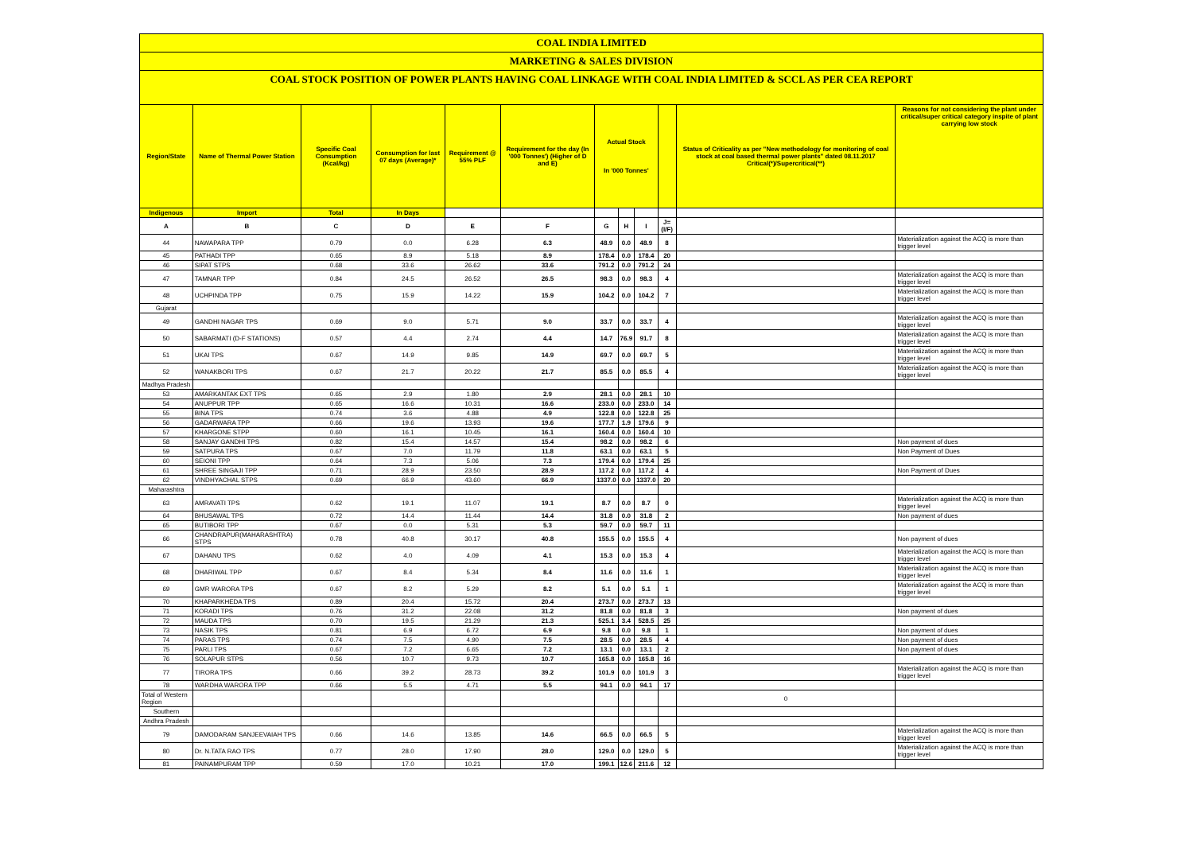COAL INDIA LIMITED
MARKETING & SALES DIVISION
COAL STOCK POSITION OF POWER PLANTS HAVING COAL LINKAGE WITH COAL INDIA LIMITED & SCCL AS PER CEA REPORT
| Region/State | Name of Thermal Power Station | Specific Coal Consumption (Kcal/kg) | Consumption for last 07 days (Average)* | Requirement @ 55% PLF | Requirement for the day (In '000 Tonnes') (Higher of D and E) | Actual Stock In '000 Tonnes' | | | | Status of Criticality as per "New methodology for monitoring of coal stock at coal based thermal power plants" dated 08.11.2017 Critical(*)/Supercritical(**) | Reasons for not considering the plant under critical/super critical category inspite of plant carrying low stock |
| --- | --- | --- | --- | --- | --- | --- | --- | --- | --- | --- | --- |
| Indigenous | Import | Total | In Days | | | | | | | | |
| A | B | C | D | E | F | G | H | I | J=(I/F) | | |
| 44 | NAWAPARA TPP | 0.79 | 0.0 | 6.28 | 6.3 | 48.9 | 0.0 | 48.9 | 8 | | Materialization against the ACQ is more than trigger level |
| 45 | PATHADI TPP | 0.65 | 8.9 | 5.18 | 8.9 | 178.4 | 0.0 | 178.4 | 20 | | |
| 46 | SIPAT STPS | 0.68 | 33.6 | 26.62 | 33.6 | 791.2 | 0.0 | 791.2 | 24 | | |
| 47 | TAMNAR TPP | 0.84 | 24.5 | 26.52 | 26.5 | 98.3 | 0.0 | 98.3 | 4 | | Materialization against the ACQ is more than trigger level |
| 48 | UCHPINDA TPP | 0.75 | 15.9 | 14.22 | 15.9 | 104.2 | 0.0 | 104.2 | 7 | | Materialization against the ACQ is more than trigger level |
| Gujarat | | | | | | | | | | | |
| 49 | GANDHI NAGAR TPS | 0.69 | 9.0 | 5.71 | 9.0 | 33.7 | 0.0 | 33.7 | 4 | | Materialization against the ACQ is more than trigger level |
| 50 | SABARMATI (D-F STATIONS) | 0.57 | 4.4 | 2.74 | 4.4 | 14.7 | 76.9 | 91.7 | 8 | | Materialization against the ACQ is more than trigger level |
| 51 | UKAI TPS | 0.67 | 14.9 | 9.85 | 14.9 | 69.7 | 0.0 | 69.7 | 5 | | Materialization against the ACQ is more than trigger level |
| 52 | WANAKBORI TPS | 0.67 | 21.7 | 20.22 | 21.7 | 85.5 | 0.0 | 85.5 | 4 | | Materialization against the ACQ is more than trigger level |
| Madhya Pradesh | | | | | | | | | | | |
| 53 | AMARKANTAK EXT TPS | 0.65 | 2.9 | 1.80 | 2.9 | 28.1 | 0.0 | 28.1 | 10 | | |
| 54 | ANUPPUR TPP | 0.65 | 16.6 | 10.31 | 16.6 | 233.0 | 0.0 | 233.0 | 14 | | |
| 55 | BINA TPS | 0.74 | 3.6 | 4.88 | 4.9 | 122.8 | 0.0 | 122.8 | 25 | | |
| 56 | GADARWARA TPP | 0.66 | 19.6 | 13.93 | 19.6 | 177.7 | 1.9 | 179.6 | 9 | | |
| 57 | KHARGONE STPP | 0.60 | 16.1 | 10.45 | 16.1 | 160.4 | 0.0 | 160.4 | 10 | | |
| 58 | SANJAY GANDHI TPS | 0.82 | 15.4 | 14.57 | 15.4 | 98.2 | 0.0 | 98.2 | 6 | | Non payment of dues |
| 59 | SATPURA TPS | 0.67 | 7.0 | 11.79 | 11.8 | 63.1 | 0.0 | 63.1 | 5 | | Non Payment of Dues |
| 60 | SEIONI TPP | 0.64 | 7.3 | 5.06 | 7.3 | 179.4 | 0.0 | 179.4 | 25 | | |
| 61 | SHREE SINGAJI TPP | 0.71 | 28.9 | 23.50 | 28.9 | 117.2 | 0.0 | 117.2 | 4 | | Non Payment of Dues |
| 62 | VINDHYACHAL STPS | 0.69 | 66.9 | 43.60 | 66.9 | 1337.0 | 0.0 | 1337.0 | 20 | | |
| Maharashtra | | | | | | | | | | | |
| 63 | AMRAVATI TPS | 0.62 | 19.1 | 11.07 | 19.1 | 8.7 | 0.0 | 8.7 | 0 | | Materialization against the ACQ is more than trigger level |
| 64 | BHUSAWAL TPS | 0.72 | 14.4 | 11.44 | 14.4 | 31.8 | 0.0 | 31.8 | 2 | | Non payment of dues |
| 65 | BUTIBORI TPP | 0.67 | 0.0 | 5.31 | 5.3 | 59.7 | 0.0 | 59.7 | 11 | | |
| 66 | CHANDRAPUR(MAHARASHTRA) STPS | 0.78 | 40.8 | 30.17 | 40.8 | 155.5 | 0.0 | 155.5 | 4 | | Non payment of dues |
| 67 | DAHANU TPS | 0.62 | 4.0 | 4.09 | 4.1 | 15.3 | 0.0 | 15.3 | 4 | | Materialization against the ACQ is more than trigger level |
| 68 | DHARIWAL TPP | 0.67 | 8.4 | 5.34 | 8.4 | 11.6 | 0.0 | 11.6 | 1 | | Materialization against the ACQ is more than trigger level |
| 69 | GMR WARORA TPS | 0.67 | 8.2 | 5.29 | 8.2 | 5.1 | 0.0 | 5.1 | 1 | | Materialization against the ACQ is more than trigger level |
| 70 | KHAPARKHEDA TPS | 0.89 | 20.4 | 15.72 | 20.4 | 273.7 | 0.0 | 273.7 | 13 | | |
| 71 | KORADI TPS | 0.76 | 31.2 | 22.08 | 31.2 | 81.8 | 0.0 | 81.8 | 3 | | Non payment of dues |
| 72 | MAUDA TPS | 0.70 | 19.5 | 21.29 | 21.3 | 525.1 | 3.4 | 528.5 | 25 | | |
| 73 | NASIK TPS | 0.81 | 6.9 | 6.72 | 6.9 | 9.8 | 0.0 | 9.8 | 1 | | Non payment of dues |
| 74 | PARAS TPS | 0.74 | 7.5 | 4.90 | 7.5 | 28.5 | 0.0 | 28.5 | 4 | | Non payment of dues |
| 75 | PARLI TPS | 0.67 | 7.2 | 6.65 | 7.2 | 13.1 | 0.0 | 13.1 | 2 | | Non payment of dues |
| 76 | SOLAPUR STPS | 0.56 | 10.7 | 9.73 | 10.7 | 165.8 | 0.0 | 165.8 | 16 | | |
| 77 | TIRORA TPS | 0.66 | 39.2 | 28.73 | 39.2 | 101.9 | 0.0 | 101.9 | 3 | | Materialization against the ACQ is more than trigger level |
| 78 | WARDHA WARORA TPP | 0.66 | 5.5 | 4.71 | 5.5 | 94.1 | 0.0 | 94.1 | 17 | | |
| Total of Western Region | | | | | | | | | | 0 | |
| Southern | | | | | | | | | | | |
| Andhra Pradesh | | | | | | | | | | | |
| 79 | DAMODARAM SANJEEVAIAH TPS | 0.66 | 14.6 | 13.85 | 14.6 | 66.5 | 0.0 | 66.5 | 5 | | Materialization against the ACQ is more than trigger level |
| 80 | Dr. N.TATA RAO TPS | 0.77 | 28.0 | 17.90 | 28.0 | 129.0 | 0.0 | 129.0 | 5 | | Materialization against the ACQ is more than trigger level |
| 81 | PAINAMPURAM TPP | 0.59 | 17.0 | 10.21 | 17.0 | 199.1 | 12.6 | 211.6 | 12 | | |